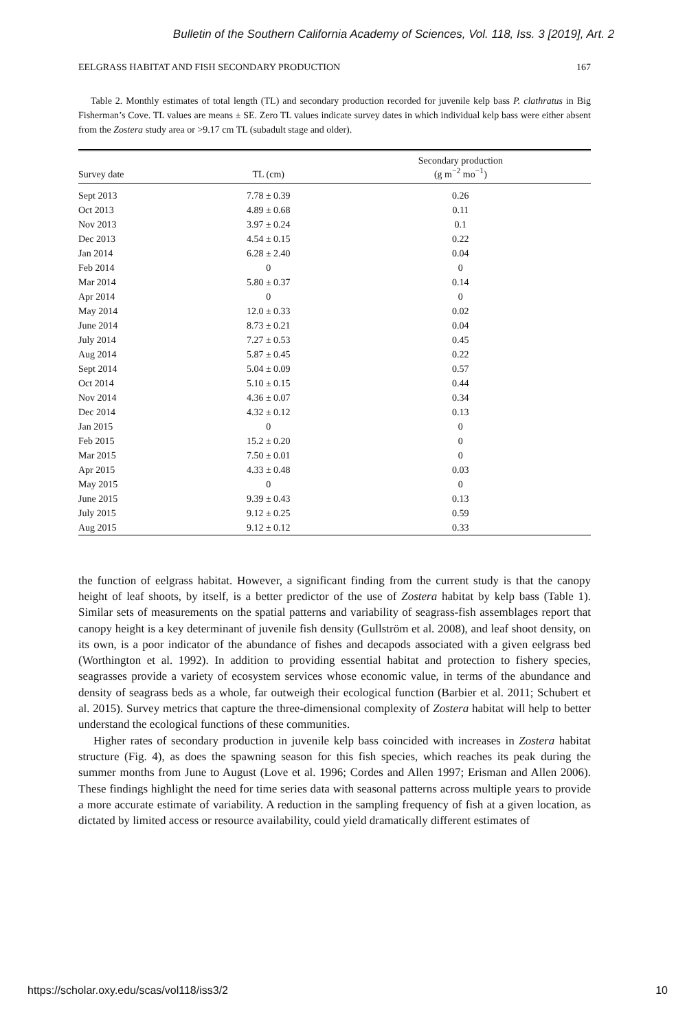Bulletin of the Southern California Academy of Sciences, Vol. 118, Iss. 3 [2019], Art. 2
EELGRASS HABITAT AND FISH SECONDARY PRODUCTION 167
Table 2. Monthly estimates of total length (TL) and secondary production recorded for juvenile kelp bass P. clathratus in Big Fisherman’s Cove. TL values are means ± SE. Zero TL values indicate survey dates in which individual kelp bass were either absent from the Zostera study area or >9.17 cm TL (subadult stage and older).
| Survey date | TL (cm) | Secondary production (g m<sup>−2</sup> mo<sup>−1</sup>) |
| --- | --- | --- |
| Sept 2013 | 7.78 ± 0.39 | 0.26 |
| Oct 2013 | 4.89 ± 0.68 | 0.11 |
| Nov 2013 | 3.97 ± 0.24 | 0.1 |
| Dec 2013 | 4.54 ± 0.15 | 0.22 |
| Jan 2014 | 6.28 ± 2.40 | 0.04 |
| Feb 2014 | 0 | 0 |
| Mar 2014 | 5.80 ± 0.37 | 0.14 |
| Apr 2014 | 0 | 0 |
| May 2014 | 12.0 ± 0.33 | 0.02 |
| June 2014 | 8.73 ± 0.21 | 0.04 |
| July 2014 | 7.27 ± 0.53 | 0.45 |
| Aug 2014 | 5.87 ± 0.45 | 0.22 |
| Sept 2014 | 5.04 ± 0.09 | 0.57 |
| Oct 2014 | 5.10 ± 0.15 | 0.44 |
| Nov 2014 | 4.36 ± 0.07 | 0.34 |
| Dec 2014 | 4.32 ± 0.12 | 0.13 |
| Jan 2015 | 0 | 0 |
| Feb 2015 | 15.2 ± 0.20 | 0 |
| Mar 2015 | 7.50 ± 0.01 | 0 |
| Apr 2015 | 4.33 ± 0.48 | 0.03 |
| May 2015 | 0 | 0 |
| June 2015 | 9.39 ± 0.43 | 0.13 |
| July 2015 | 9.12 ± 0.25 | 0.59 |
| Aug 2015 | 9.12 ± 0.12 | 0.33 |
the function of eelgrass habitat. However, a significant finding from the current study is that the canopy height of leaf shoots, by itself, is a better predictor of the use of Zostera habitat by kelp bass (Table 1). Similar sets of measurements on the spatial patterns and variability of seagrass-fish assemblages report that canopy height is a key determinant of juvenile fish density (Gullström et al. 2008), and leaf shoot density, on its own, is a poor indicator of the abundance of fishes and decapods associated with a given eelgrass bed (Worthington et al. 1992). In addition to providing essential habitat and protection to fishery species, seagrasses provide a variety of ecosystem services whose economic value, in terms of the abundance and density of seagrass beds as a whole, far outweigh their ecological function (Barbier et al. 2011; Schubert et al. 2015). Survey metrics that capture the three-dimensional complexity of Zostera habitat will help to better understand the ecological functions of these communities.
Higher rates of secondary production in juvenile kelp bass coincided with increases in Zostera habitat structure (Fig. 4), as does the spawning season for this fish species, which reaches its peak during the summer months from June to August (Love et al. 1996; Cordes and Allen 1997; Erisman and Allen 2006). These findings highlight the need for time series data with seasonal patterns across multiple years to provide a more accurate estimate of variability. A reduction in the sampling frequency of fish at a given location, as dictated by limited access or resource availability, could yield dramatically different estimates of
https://scholar.oxy.edu/scas/vol118/iss3/2 10